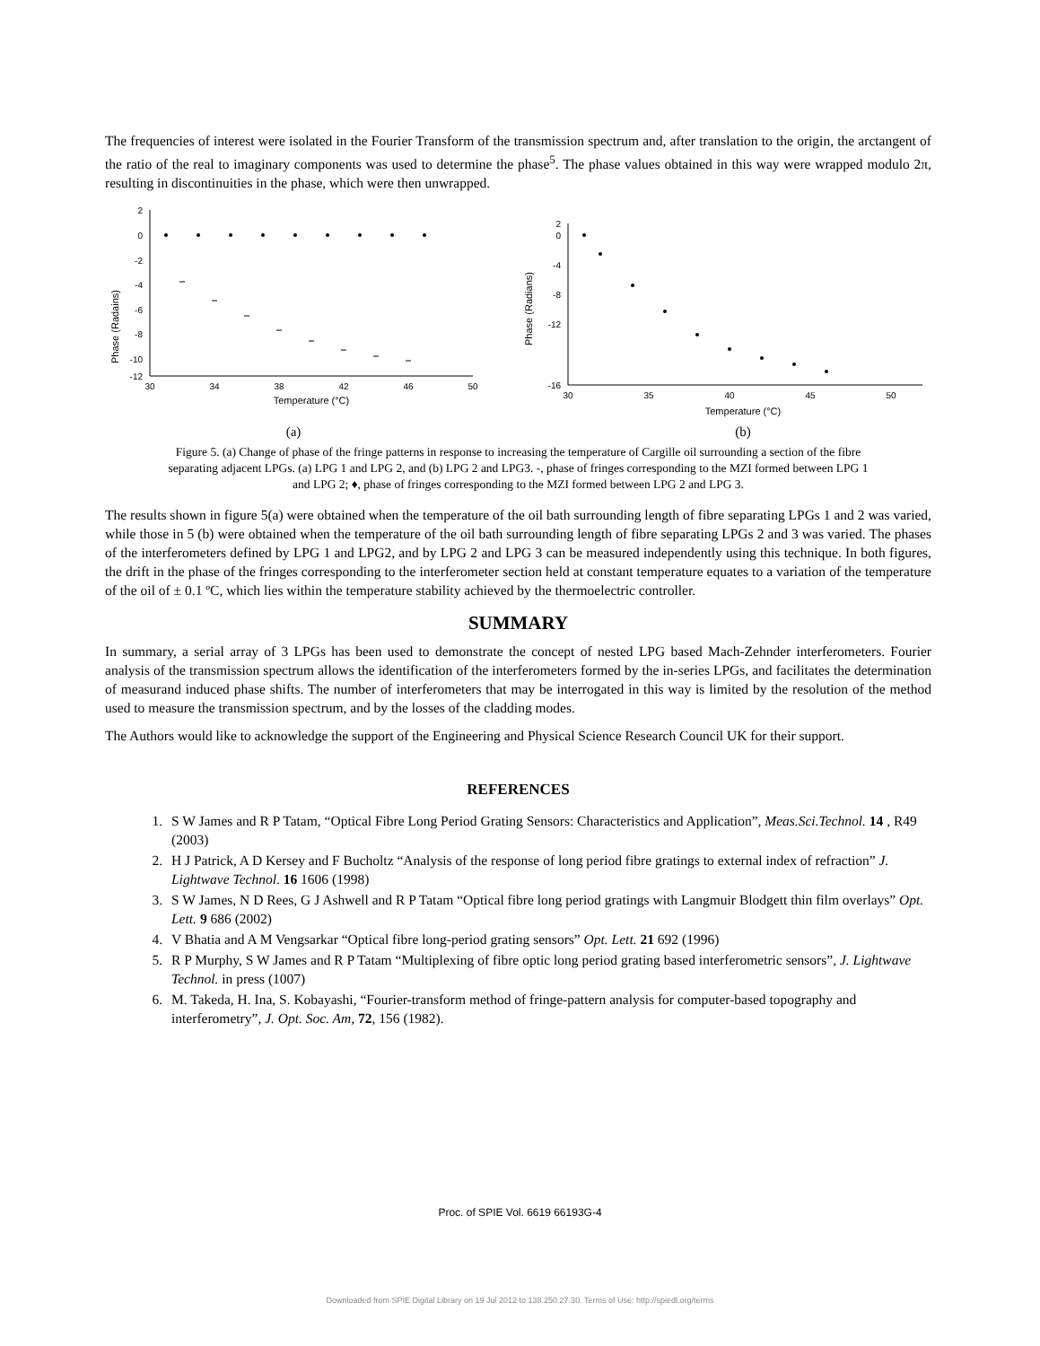The frequencies of interest were isolated in the Fourier Transform of the transmission spectrum and, after translation to the origin, the arctangent of the ratio of the real to imaginary components was used to determine the phase<sup>5</sup>. The phase values obtained in this way were wrapped modulo 2π, resulting in discontinuities in the phase, which were then unwrapped.
Phase (Radains)
2
0
-2
-4
-6
-8
-10
-12
30
34
38
42
46
50
Temperature (°C)
(a)
Phase (Radians)
2
0
-4
-8
-12
-16
30
35
40
45
50
Temperature (°C)
(b)
Figure 5. (a) Change of phase of the fringe patterns in response to increasing the temperature of Cargille oil surrounding a section of the fibre separating adjacent LPGs. (a) LPG 1 and LPG 2, and (b) LPG 2 and LPG3. -, phase of fringes corresponding to the MZI formed between LPG 1 and LPG 2; ♦, phase of fringes corresponding to the MZI formed between LPG 2 and LPG 3.
The results shown in figure 5(a) were obtained when the temperature of the oil bath surrounding length of fibre separating LPGs 1 and 2 was varied, while those in 5 (b) were obtained when the temperature of the oil bath surrounding length of fibre separating LPGs 2 and 3 was varied. The phases of the interferometers defined by LPG 1 and LPG2, and by LPG 2 and LPG 3 can be measured independently using this technique. In both figures, the drift in the phase of the fringes corresponding to the interferometer section held at constant temperature equates to a variation of the temperature of the oil of ± 0.1 ºC, which lies within the temperature stability achieved by the thermoelectric controller.
SUMMARY
In summary, a serial array of 3 LPGs has been used to demonstrate the concept of nested LPG based Mach-Zehnder interferometers. Fourier analysis of the transmission spectrum allows the identification of the interferometers formed by the in-series LPGs, and facilitates the determination of measurand induced phase shifts. The number of interferometers that may be interrogated in this way is limited by the resolution of the method used to measure the transmission spectrum, and by the losses of the cladding modes.
The Authors would like to acknowledge the support of the Engineering and Physical Science Research Council UK for their support.
REFERENCES
1. S W James and R P Tatam, “Optical Fibre Long Period Grating Sensors: Characteristics and Application”, Meas.Sci.Technol. 14 , R49 (2003)
2. H J Patrick, A D Kersey and F Bucholtz “Analysis of the response of long period fibre gratings to external index of refraction” J. Lightwave Technol. 16 1606 (1998)
3. S W James, N D Rees, G J Ashwell and R P Tatam “Optical fibre long period gratings with Langmuir Blodgett thin film overlays” Opt. Lett. 9 686 (2002)
4. V Bhatia and A M Vengsarkar “Optical fibre long-period grating sensors” Opt. Lett. 21 692 (1996)
5. R P Murphy, S W James and R P Tatam “Multiplexing of fibre optic long period grating based interferometric sensors”, J. Lightwave Technol. in press (1007)
6. M. Takeda, H. Ina, S. Kobayashi, “Fourier-transform method of fringe-pattern analysis for computer-based topography and interferometry”, J. Opt. Soc. Am, 72, 156 (1982).
Proc. of SPIE Vol. 6619 66193G-4
Downloaded from SPIE Digital Library on 19 Jul 2012 to 138.250.27.30. Terms of Use: http://spiedl.org/terms